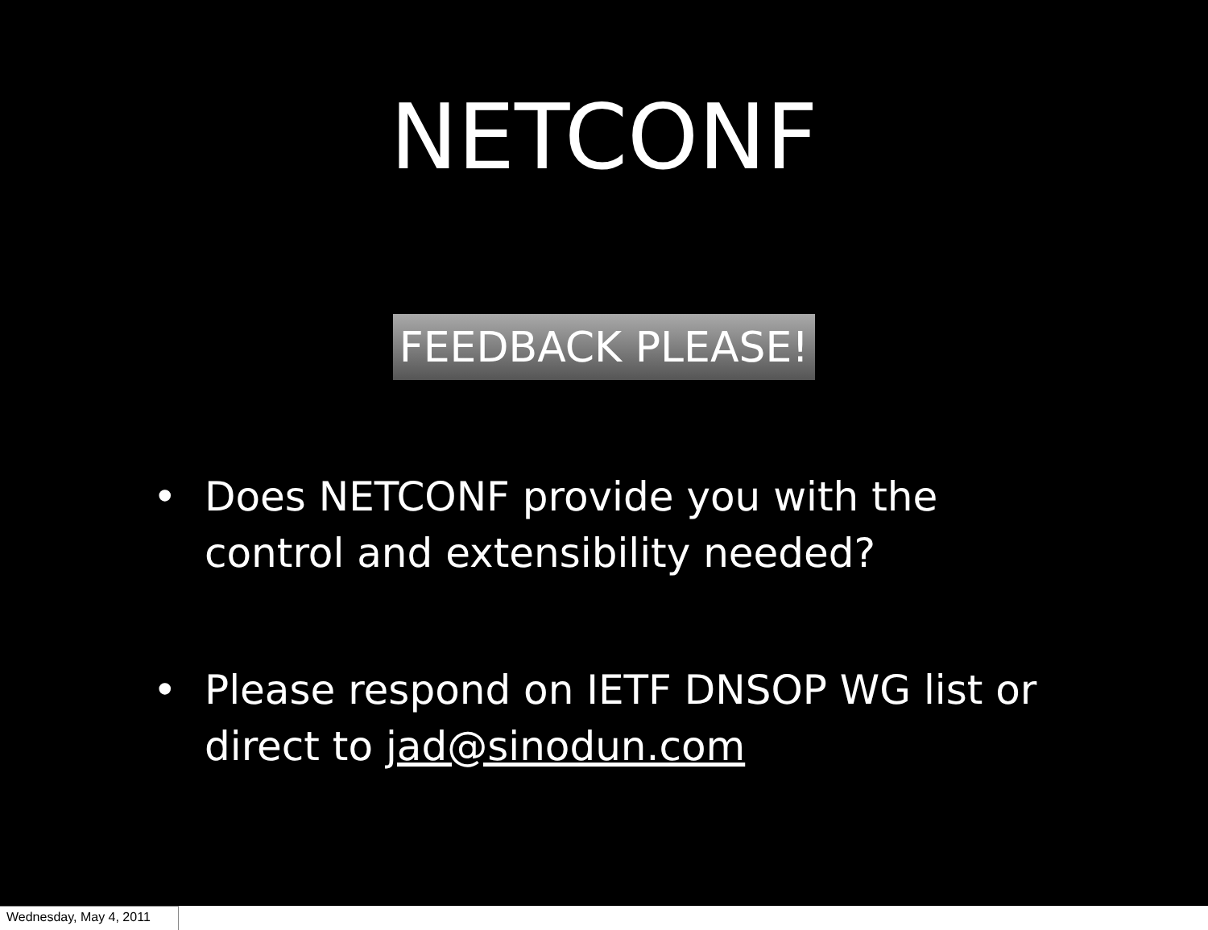NETCONF
FEEDBACK PLEASE!
• Does NETCONF provide you with the control and extensibility needed?
• Please respond on IETF DNSOP WG list or direct to jad@sinodun.com
Wednesday, May 4, 2011